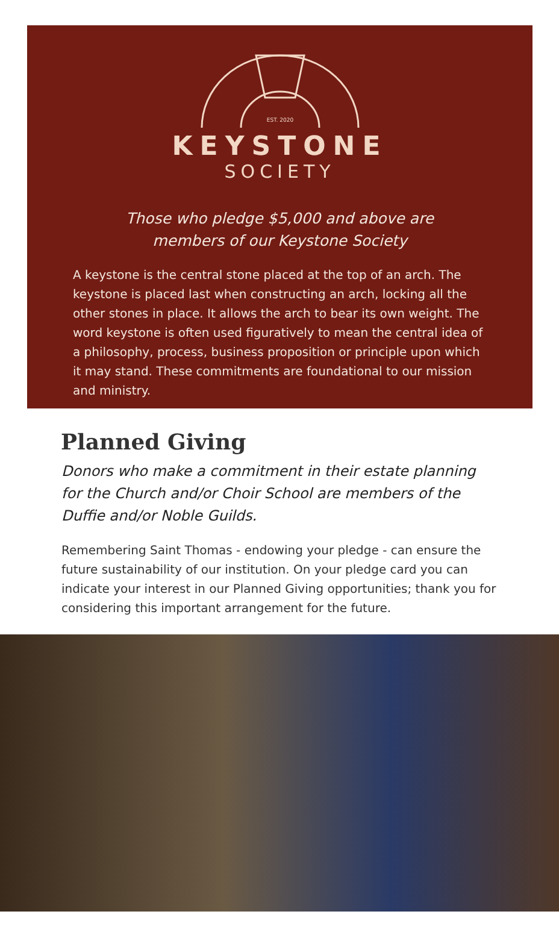EST. 2020
KEYSTONE
SOCIETY
Those who pledge $5,000 and above are
members of our Keystone Society
A keystone is the central stone placed at the top of an arch. The keystone is placed last when constructing an arch, locking all the other stones in place. It allows the arch to bear its own weight. The word keystone is often used figuratively to mean the central idea of a philosophy, process, business proposition or principle upon which it may stand. These commitments are foundational to our mission and ministry.
Planned Giving
Donors who make a commitment in their estate planning for the Church and/or Choir School are members of the Duffie and/or Noble Guilds.
Remembering Saint Thomas - endowing your pledge - can ensure the future sustainability of our institution. On your pledge card you can indicate your interest in our Planned Giving opportunities; thank you for considering this important arrangement for the future.